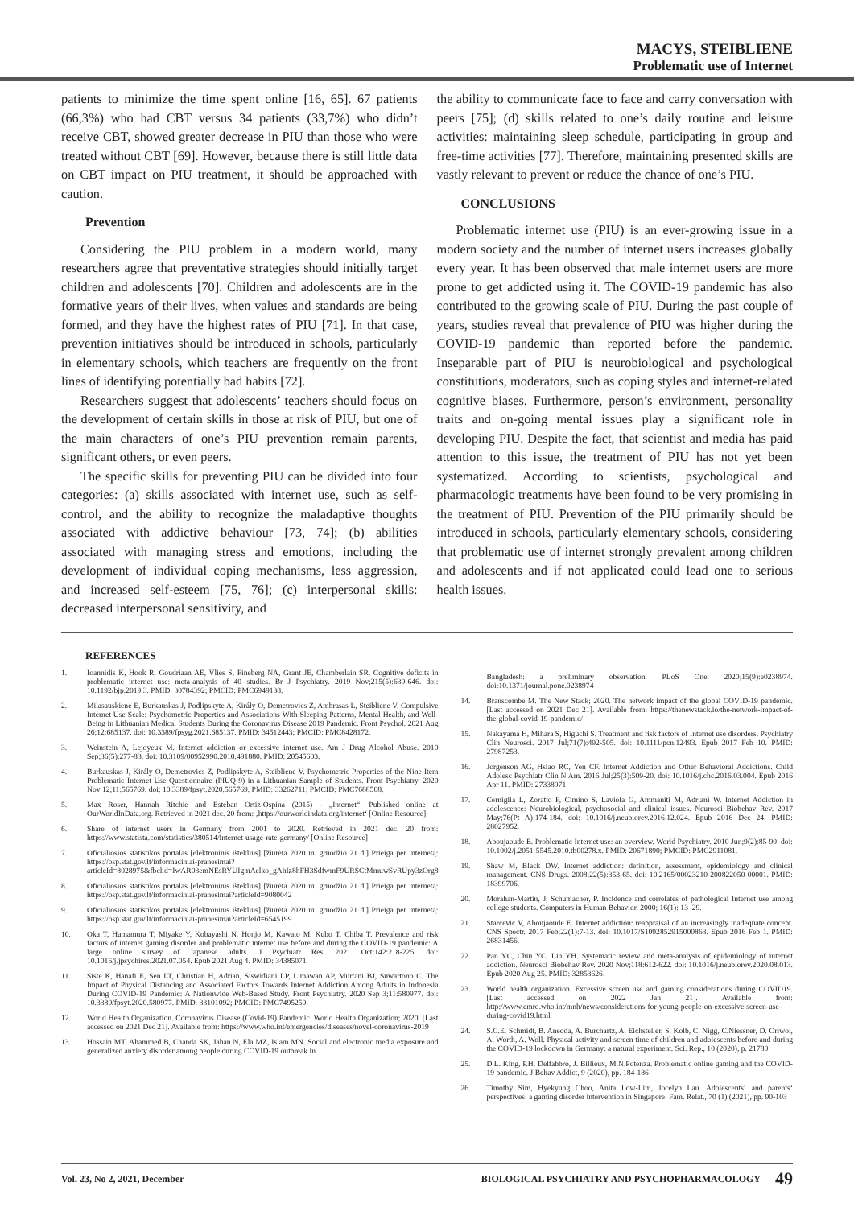MACYS, STEIBLIENE
Problematic use of Internet
patients to minimize the time spent online [16, 65]. 67 patients (66,3%) who had CBT versus 34 patients (33,7%) who didn’t receive CBT, showed greater decrease in PIU than those who were treated without CBT [69]. However, because there is still little data on CBT impact on PIU treatment, it should be approached with caution.
Prevention
Considering the PIU problem in a modern world, many researchers agree that preventative strategies should initially target children and adolescents [70]. Children and adolescents are in the formative years of their lives, when values and standards are being formed, and they have the highest rates of PIU [71]. In that case, prevention initiatives should be introduced in schools, particularly in elementary schools, which teachers are frequently on the front lines of identifying potentially bad habits [72].
Researchers suggest that adolescents’ teachers should focus on the development of certain skills in those at risk of PIU, but one of the main characters of one’s PIU prevention remain parents, significant others, or even peers.
The specific skills for preventing PIU can be divided into four categories: (a) skills associated with internet use, such as self-control, and the ability to recognize the maladaptive thoughts associated with addictive behaviour [73, 74]; (b) abilities associated with managing stress and emotions, including the development of individual coping mechanisms, less aggression, and increased self-esteem [75, 76]; (c) interpersonal skills: decreased interpersonal sensitivity, and
the ability to communicate face to face and carry conversation with peers [75]; (d) skills related to one’s daily routine and leisure activities: maintaining sleep schedule, participating in group and free-time activities [77]. Therefore, maintaining presented skills are vastly relevant to prevent or reduce the chance of one’s PIU.
CONCLUSIONS
Problematic internet use (PIU) is an ever-growing issue in a modern society and the number of internet users increases globally every year. It has been observed that male internet users are more prone to get addicted using it. The COVID-19 pandemic has also contributed to the growing scale of PIU. During the past couple of years, studies reveal that prevalence of PIU was higher during the COVID-19 pandemic than reported before the pandemic. Inseparable part of PIU is neurobiological and psychological constitutions, moderators, such as coping styles and internet-related cognitive biases. Furthermore, person’s environment, personality traits and on-going mental issues play a significant role in developing PIU. Despite the fact, that scientist and media has paid attention to this issue, the treatment of PIU has not yet been systematized. According to scientists, psychological and pharmacologic treatments have been found to be very promising in the treatment of PIU. Prevention of the PIU primarily should be introduced in schools, particularly elementary schools, considering that problematic use of internet strongly prevalent among children and adolescents and if not applicated could lead one to serious health issues.
REFERENCES
1. Ioannidis K, Hook R, Goudriaan AE, Vlies S, Fineberg NA, Grant JE, Chamberlain SR. Cognitive deficits in problematic internet use: meta-analysis of 40 studies. Br J Psychiatry. 2019 Nov;215(5):639-646. doi: 10.1192/bjp.2019.3. PMID: 30784392; PMCID: PMC6949138.
2. Milasauskiene E, Burkauskas J, Podlipskyte A, Király O, Demetrovics Z, Ambrasas L, Steibliene V. Compulsive Internet Use Scale: Psychometric Properties and Associations With Sleeping Patterns, Mental Health, and Well-Being in Lithuanian Medical Students During the Coronavirus Disease 2019 Pandemic. Front Psychol. 2021 Aug 26;12:685137. doi: 10.3389/fpsyg.2021.685137. PMID: 34512443; PMCID: PMC8428172.
3. Weinstein A, Lejoyeux M. Internet addiction or excessive internet use. Am J Drug Alcohol Abuse. 2010 Sep;36(5):277-83. doi: 10.3109/00952990.2010.491880. PMID: 20545603.
4. Burkauskas J, Király O, Demetrovics Z, Podlipskyte A, Steibliene V. Psychometric Properties of the Nine-Item Problematic Internet Use Questionnaire (PIUQ-9) in a Lithuanian Sample of Students. Front Psychiatry. 2020 Nov 12;11:565769. doi: 10.3389/fpsyt.2020.565769. PMID: 33262711; PMCID: PMC7688508.
5. Max Roser, Hannah Ritchie and Esteban Ortiz-Ospina (2015) - „Internet“. Published online at OurWorldInData.org. Retrieved in 2021 dec. 20 from: ‚https://ourworldindata.org/internet‘ [Online Resource]
6. Share of internet users in Germany from 2001 to 2020. Retrieved in 2021 dec. 20 from: https://www.statista.com/statistics/380514/internet-usage-rate-germany/ [Online Resource]
7. Oficialiosios statistikos portalas [elektroninis išteklius] [žiūrėta 2020 m. gruodžio 21 d.] Prieiga per internetą: https://osp.stat.gov.lt/informaciniai-pranesimai?articleId=8028975&fbclid=IwAR03emNEsRYUIgmAelko_gAhIz8hFH3SdfwmF9URSCtMmuwSvRUpy3zOrg8
8. Oficialiosios statistikos portalas [elektroninis išteklius] [žiūrėta 2020 m. gruodžio 21 d.] Prieiga per internetą: https://osp.stat.gov.lt/informaciniai-pranesimai?articleId=9080042
9. Oficialiosios statistikos portalas [elektroninis išteklius] [žiūrėta 2020 m. gruodžio 21 d.] Prieiga per internetą: https://osp.stat.gov.lt/informaciniai-pranesimai?articleId=6545199
10. Oka T, Hamamura T, Miyake Y, Kobayashi N, Honjo M, Kawato M, Kubo T, Chiba T. Prevalence and risk factors of internet gaming disorder and problematic internet use before and during the COVID-19 pandemic: A large online survey of Japanese adults. J Psychiatr Res. 2021 Oct;142:218-225. doi: 10.1016/j.jpsychires.2021.07.054. Epub 2021 Aug 4. PMID: 34385071.
11. Siste K, Hanafi E, Sen LT, Christian H, Adrian, Siswidiani LP, Limawan AP, Murtani BJ, Suwartono C. The Impact of Physical Distancing and Associated Factors Towards Internet Addiction Among Adults in Indonesia During COVID-19 Pandemic: A Nationwide Web-Based Study. Front Psychiatry. 2020 Sep 3;11:580977. doi: 10.3389/fpsyt.2020.580977. PMID: 33101092; PMCID: PMC7495250.
12. World Health Organization. Coronavirus Disease (Covid-19) Pandemic. World Health Organization; 2020. [Last accessed on 2021 Dec 21]. Available from: https://www.who.int/emergencies/diseases/novel-coronavirus-2019
13. Hossain MT, Ahammed B, Chanda SK, Jahan N, Ela MZ, Islam MN. Social and electronic media exposure and generalized anxiety disorder among people during COVID-19 outbreak in
Bangladesh: a preliminary observation. PLoS One. 2020;15(9):e0238974. doi:10.1371/journal.pone.0238974
14. Branscombe M. The New Stack; 2020. The network impact of the global COVID-19 pandemic. [Last accessed on 2021 Dec 21]. Available from: https://thenewstack.io/the-network-impact-of-the-global-covid-19-pandemic/
15. Nakayama H, Mihara S, Higuchi S. Treatment and risk factors of Internet use disorders. Psychiatry Clin Neurosci. 2017 Jul;71(7):492-505. doi: 10.1111/pcn.12493. Epub 2017 Feb 10. PMID: 27987253.
16. Jorgenson AG, Hsiao RC, Yen CF. Internet Addiction and Other Behavioral Addictions. Child Adolesc Psychiatr Clin N Am. 2016 Jul;25(3):509-20. doi: 10.1016/j.chc.2016.03.004. Epub 2016 Apr 11. PMID: 27338971.
17. Cerniglia L, Zoratto F, Cimino S, Laviola G, Ammaniti M, Adriani W. Internet Addiction in adolescence: Neurobiological, psychosocial and clinical issues. Neurosci Biobehav Rev. 2017 May;76(Pt A):174-184. doi: 10.1016/j.neubiorev.2016.12.024. Epub 2016 Dec 24. PMID: 28027952.
18. Aboujaoude E. Problematic Internet use: an overview. World Psychiatry. 2010 Jun;9(2):85-90. doi: 10.1002/j.2051-5545.2010.tb00278.x. PMID: 20671890; PMCID: PMC2911081.
19. Shaw M, Black DW. Internet addiction: definition, assessment, epidemiology and clinical management. CNS Drugs. 2008;22(5):353-65. doi: 10.2165/00023210-200822050-00001. PMID: 18399706.
20. Morahan-Martin, J, Schumacher, P. Incidence and correlates of pathological Internet use among college students. Computers in Human Behavior. 2000; 16(1): 13–29.
21. Starcevic V, Aboujaoude E. Internet addiction: reappraisal of an increasingly inadequate concept. CNS Spectr. 2017 Feb;22(1):7-13. doi: 10.1017/S1092852915000863. Epub 2016 Feb 1. PMID: 26831456.
22. Pan YC, Chiu YC, Lin YH. Systematic review and meta-analysis of epidemiology of internet addiction. Neurosci Biobehav Rev. 2020 Nov;118:612-622. doi: 10.1016/j.neubiorev.2020.08.013. Epub 2020 Aug 25. PMID: 32853626.
23. World health organization. Excessive screen use and gaming considerations during COVID19. [Last accessed on 2022 Jan 21]. Available from: http://www.emro.who.int/mnh/news/considerations-for-young-people-on-excessive-screen-use-during-covid19.html
24. S.C.E. Schmidt, B. Anedda, A. Burchartz, A. Eichsteller, S. Kolb, C. Nigg, C.Niessner, D. Oriwol, A. Worth, A. Woll. Physical activity and screen time of children and adolescents before and during the COVID-19 lockdown in Germany: a natural experiment. Sci. Rep., 10 (2020), p. 21780
25. D.L. King, P.H. Delfabbro, J. Billieux, M.N.Potenza. Problematic online gaming and the COVID-19 pandemic. J Behav Addict, 9 (2020), pp. 184-186
26. Timothy Sim, Hyekyung Choo, Anita Low-Lim, Jocelyn Lau. Adolescents‘ and parents‘ perspectives: a gaming disorder intervention in Singapore. Fam. Relat., 70 (1) (2021), pp. 90-103
Vol. 23, No 2, 2021, December BIOLOGICAL PSYCHIATRY AND PSYCHOPHARMACOLOGY 49